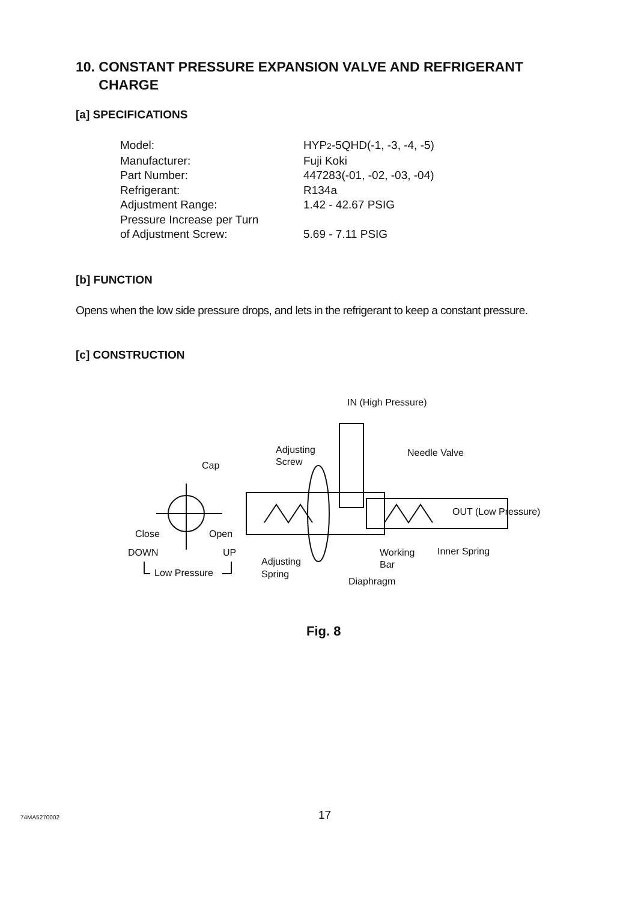10. CONSTANT PRESSURE EXPANSION VALVE AND REFRIGERANT
CHARGE
[a] SPECIFICATIONS
| Model: | HYP 2 -5QHD(-1, -3, -4, -5) |
| Manufacturer: | Fuji Koki |
| Part Number: | 447283(-01, -02, -03, -04) |
| Refrigerant: | R134a |
| Adjustment Range: | 1.42 - 42.67 PSIG |
| Pressure Increase per Turn of Adjustment Screw: | 5.69 - 7.11 PSIG |
[b] FUNCTION
Opens when the low side pressure drops, and lets in the refrigerant to keep a constant pressure.
[c] CONSTRUCTION
IN (High Pressure)
Adjusting
Screw
Cap
Needle Valve
OUT (Low Pressure)
Close
Open
DOWN
UP
Low Pressure
Adjusting
Spring
Working
Bar
Inner Spring
Diaphragm
Fig. 8
74MA5270002 17